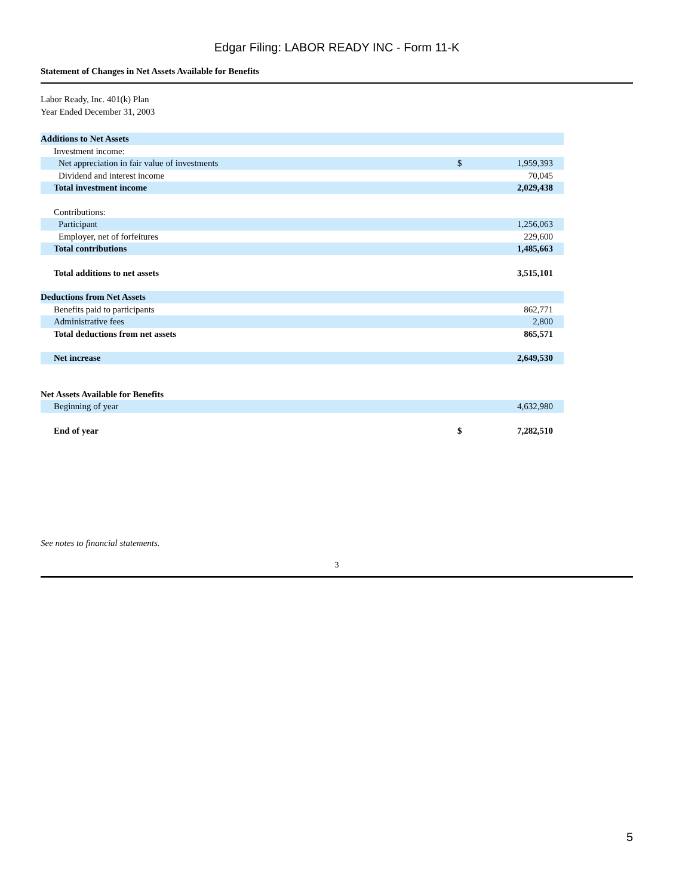Edgar Filing: LABOR READY INC - Form 11-K
Statement of Changes in Net Assets Available for Benefits
Labor Ready, Inc. 401(k) Plan
Year Ended December 31, 2003
| Additions to Net Assets | | |
| Investment income: | | |
| Net appreciation in fair value of investments | $ | 1,959,393 |
| Dividend and interest income | | 70,045 |
| Total investment income | | 2,029,438 |
| Contributions: | | |
| Participant | | 1,256,063 |
| Employer, net of forfeitures | | 229,600 |
| Total contributions | | 1,485,663 |
| Total additions to net assets | | 3,515,101 |
| Deductions from Net Assets | | |
| Benefits paid to participants | | 862,771 |
| Administrative fees | | 2,800 |
| Total deductions from net assets | | 865,571 |
| Net increase | | 2,649,530 |
| Net Assets Available for Benefits | | |
| Beginning of year | | 4,632,980 |
| End of year | $ | 7,282,510 |
See notes to financial statements.
3
5